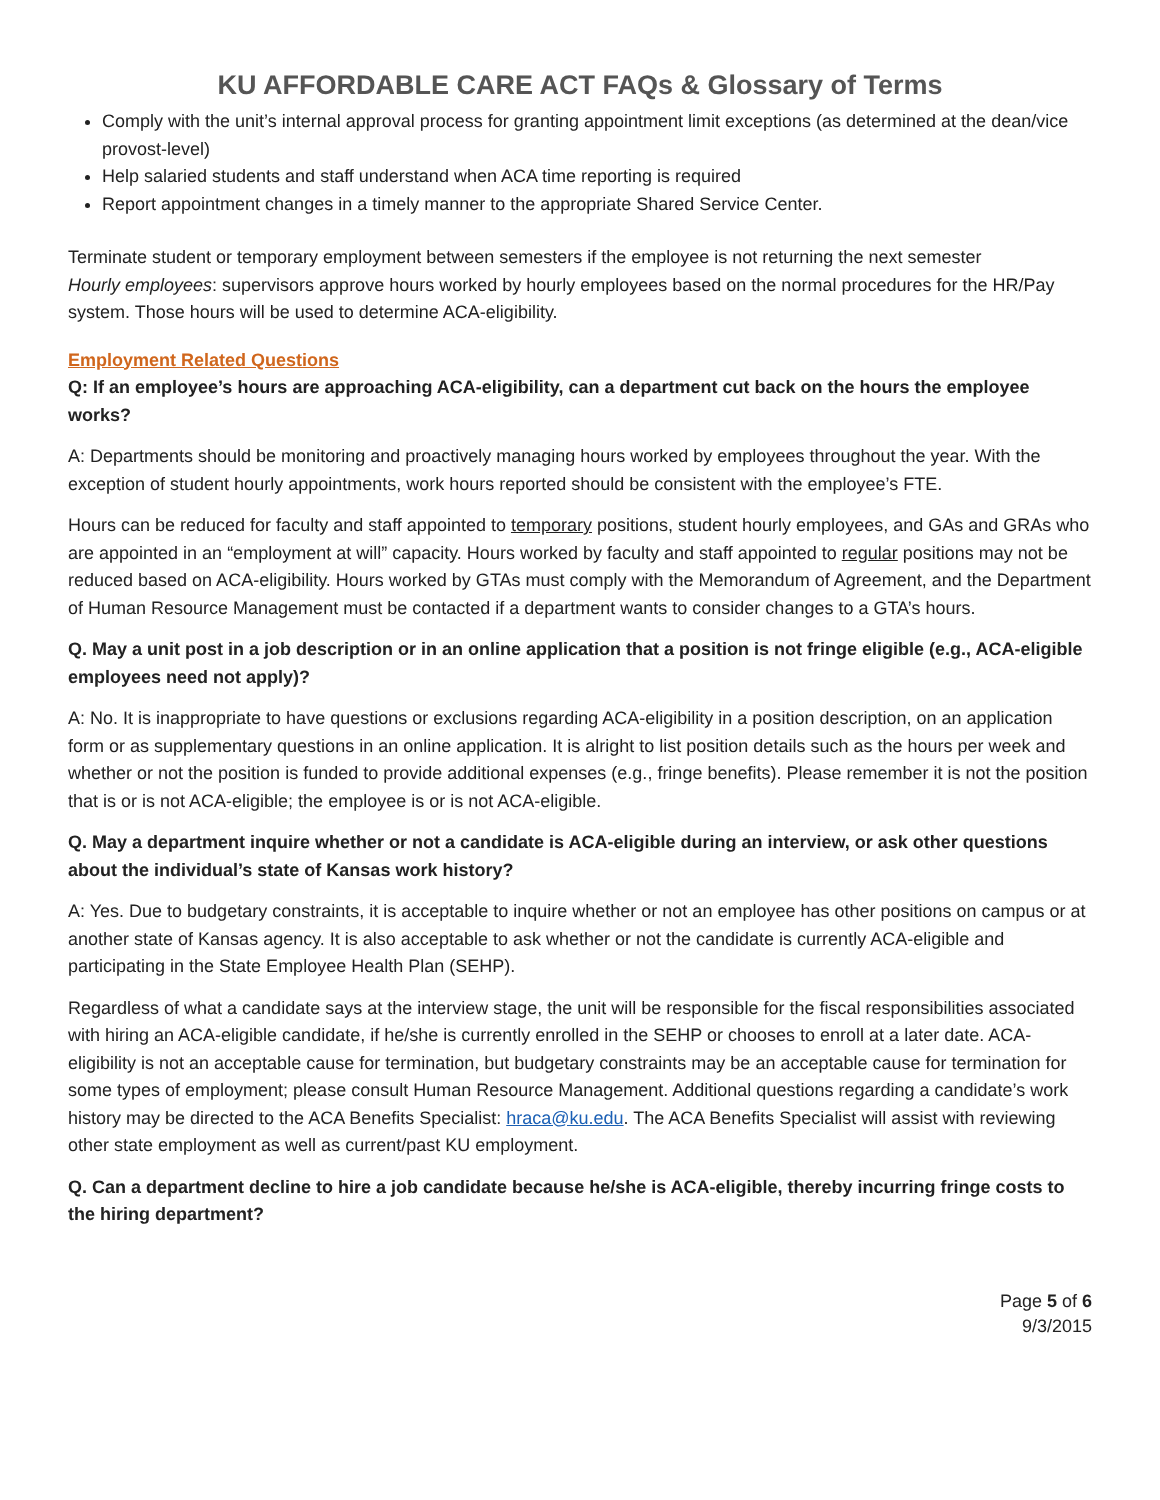KU AFFORDABLE CARE ACT FAQs & Glossary of Terms
Comply with the unit’s internal approval process for granting appointment limit exceptions (as determined at the dean/vice provost-level)
Help salaried students and staff understand when ACA time reporting is required
Report appointment changes in a timely manner to the appropriate Shared Service Center.
Terminate student or temporary employment between semesters if the employee is not returning the next semester
Hourly employees: supervisors approve hours worked by hourly employees based on the normal procedures for the HR/Pay system. Those hours will be used to determine ACA-eligibility.
Employment Related Questions
Q: If an employee’s hours are approaching ACA-eligibility, can a department cut back on the hours the employee works?
A: Departments should be monitoring and proactively managing hours worked by employees throughout the year. With the exception of student hourly appointments, work hours reported should be consistent with the employee’s FTE.
Hours can be reduced for faculty and staff appointed to temporary positions, student hourly employees, and GAs and GRAs who are appointed in an “employment at will” capacity. Hours worked by faculty and staff appointed to regular positions may not be reduced based on ACA-eligibility. Hours worked by GTAs must comply with the Memorandum of Agreement, and the Department of Human Resource Management must be contacted if a department wants to consider changes to a GTA’s hours.
Q. May a unit post in a job description or in an online application that a position is not fringe eligible (e.g., ACA-eligible employees need not apply)?
A: No. It is inappropriate to have questions or exclusions regarding ACA-eligibility in a position description, on an application form or as supplementary questions in an online application. It is alright to list position details such as the hours per week and whether or not the position is funded to provide additional expenses (e.g., fringe benefits). Please remember it is not the position that is or is not ACA-eligible; the employee is or is not ACA-eligible.
Q. May a department inquire whether or not a candidate is ACA-eligible during an interview, or ask other questions about the individual’s state of Kansas work history?
A: Yes. Due to budgetary constraints, it is acceptable to inquire whether or not an employee has other positions on campus or at another state of Kansas agency. It is also acceptable to ask whether or not the candidate is currently ACA-eligible and participating in the State Employee Health Plan (SEHP).
Regardless of what a candidate says at the interview stage, the unit will be responsible for the fiscal responsibilities associated with hiring an ACA-eligible candidate, if he/she is currently enrolled in the SEHP or chooses to enroll at a later date. ACA-eligibility is not an acceptable cause for termination, but budgetary constraints may be an acceptable cause for termination for some types of employment; please consult Human Resource Management. Additional questions regarding a candidate’s work history may be directed to the ACA Benefits Specialist: hraca@ku.edu. The ACA Benefits Specialist will assist with reviewing other state employment as well as current/past KU employment.
Q. Can a department decline to hire a job candidate because he/she is ACA-eligible, thereby incurring fringe costs to the hiring department?
Page 5 of 6
9/3/2015